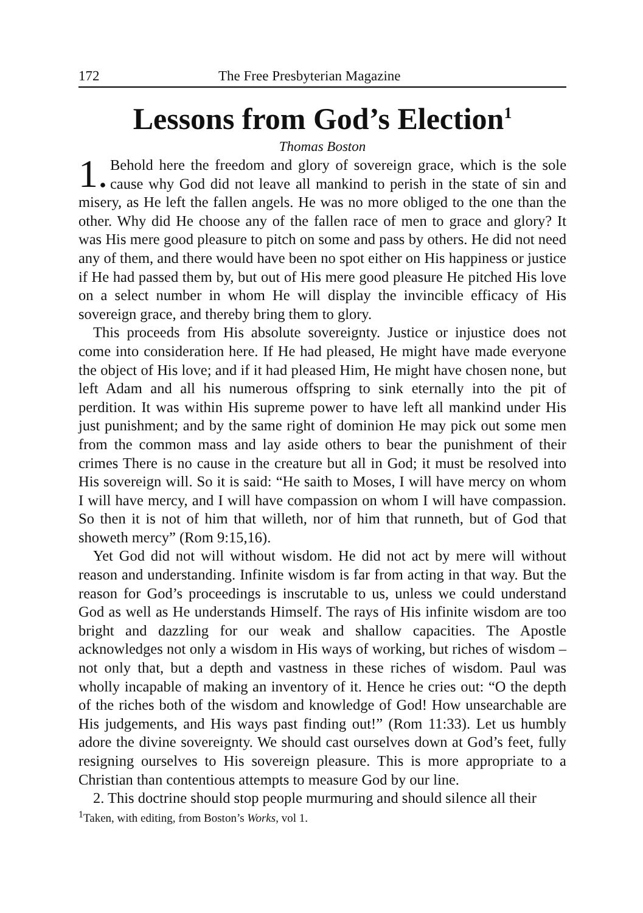172 The Free Presbyterian Magazine
Lessons from God’s Election<sup>1</sup>
Thomas Boston
1. Behold here the freedom and glory of sovereign grace, which is the sole cause why God did not leave all mankind to perish in the state of sin and misery, as He left the fallen angels. He was no more obliged to the one than the other. Why did He choose any of the fallen race of men to grace and glory? It was His mere good pleasure to pitch on some and pass by others. He did not need any of them, and there would have been no spot either on His happiness or justice if He had passed them by, but out of His mere good pleasure He pitched His love on a select number in whom He will display the invincible efficacy of His sovereign grace, and thereby bring them to glory.
This proceeds from His absolute sovereignty. Justice or injustice does not come into consideration here. If He had pleased, He might have made every­one the object of His love; and if it had pleased Him, He might have chosen none, but left Adam and all his numerous offspring to sink eternally into the pit of perdition. It was within His supreme power to have left all mankind under His just punishment; and by the same right of dominion He may pick out some men from the common mass and lay aside others to bear the punish­ment of their crimes There is no cause in the creature but all in God; it must be resolved into His sovereign will. So it is said: “He saith to Moses, I will have mercy on whom I will have mercy, and I will have compassion on whom I will have compassion. So then it is not of him that willeth, nor of him that runneth, but of God that showeth mercy” (Rom 9:15,16).
Yet God did not will without wisdom. He did not act by mere will without reason and understanding. Infinite wisdom is far from acting in that way. But the reason for God’s proceedings is inscrutable to us, unless we could under­stand God as well as He understands Himself. The rays of His infinite wisdom are too bright and dazzling for our weak and shallow capacities. The Apostle acknowledges not only a wisdom in His ways of working, but riches of wisdom – not only that, but a depth and vastness in these riches of wisdom. Paul was wholly incapable of making an inventory of it. Hence he cries out: “O the depth of the riches both of the wisdom and knowledge of God! How unsearchable are His judgements, and His ways past finding out!” (Rom 11:33). Let us humbly adore the divine sovereignty. We should cast ourselves down at God’s feet, fully resigning ourselves to His sovereign pleasure. This is more appropriate to a Christian than contentious attempts to measure God by our line.
2. This doctrine should stop people murmuring and should silence all their
<sup>1</sup> Taken, with editing, from Boston’s Works, vol 1.